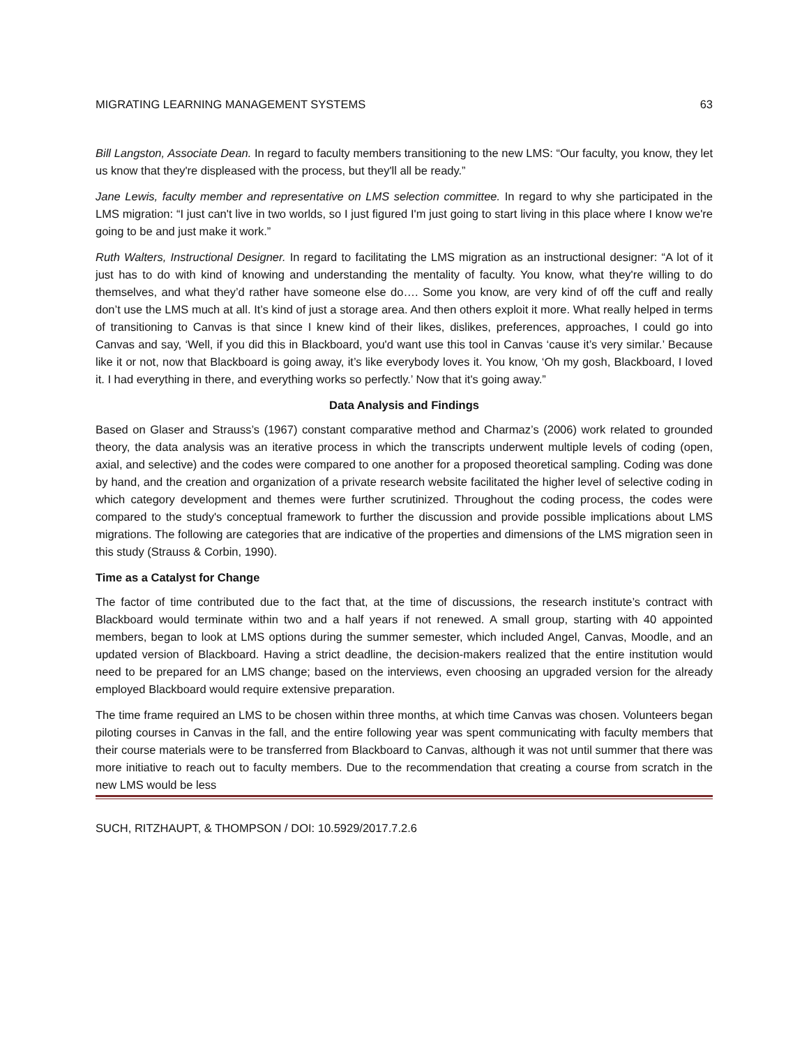MIGRATING LEARNING MANAGEMENT SYSTEMS 63
Bill Langston, Associate Dean. In regard to faculty members transitioning to the new LMS: “Our faculty, you know, they let us know that they're displeased with the process, but they'll all be ready.”
Jane Lewis, faculty member and representative on LMS selection committee. In regard to why she participated in the LMS migration: “I just can't live in two worlds, so I just figured I'm just going to start living in this place where I know we're going to be and just make it work.”
Ruth Walters, Instructional Designer. In regard to facilitating the LMS migration as an instructional designer: “A lot of it just has to do with kind of knowing and understanding the mentality of faculty. You know, what they're willing to do themselves, and what they’d rather have someone else do…. Some you know, are very kind of off the cuff and really don’t use the LMS much at all. It’s kind of just a storage area. And then others exploit it more. What really helped in terms of transitioning to Canvas is that since I knew kind of their likes, dislikes, preferences, approaches, I could go into Canvas and say, ‘Well, if you did this in Blackboard, you'd want use this tool in Canvas ‘cause it’s very similar.’ Because like it or not, now that Blackboard is going away, it’s like everybody loves it. You know, ‘Oh my gosh, Blackboard, I loved it. I had everything in there, and everything works so perfectly.’ Now that it's going away.”
Data Analysis and Findings
Based on Glaser and Strauss’s (1967) constant comparative method and Charmaz’s (2006) work related to grounded theory, the data analysis was an iterative process in which the transcripts underwent multiple levels of coding (open, axial, and selective) and the codes were compared to one another for a proposed theoretical sampling. Coding was done by hand, and the creation and organization of a private research website facilitated the higher level of selective coding in which category development and themes were further scrutinized. Throughout the coding process, the codes were compared to the study's conceptual framework to further the discussion and provide possible implications about LMS migrations. The following are categories that are indicative of the properties and dimensions of the LMS migration seen in this study (Strauss & Corbin, 1990).
Time as a Catalyst for Change
The factor of time contributed due to the fact that, at the time of discussions, the research institute’s contract with Blackboard would terminate within two and a half years if not renewed. A small group, starting with 40 appointed members, began to look at LMS options during the summer semester, which included Angel, Canvas, Moodle, and an updated version of Blackboard. Having a strict deadline, the decision-makers realized that the entire institution would need to be prepared for an LMS change; based on the interviews, even choosing an upgraded version for the already employed Blackboard would require extensive preparation.
The time frame required an LMS to be chosen within three months, at which time Canvas was chosen. Volunteers began piloting courses in Canvas in the fall, and the entire following year was spent communicating with faculty members that their course materials were to be transferred from Blackboard to Canvas, although it was not until summer that there was more initiative to reach out to faculty members. Due to the recommendation that creating a course from scratch in the new LMS would be less
SUCH, RITZHAUPT, & THOMPSON / DOI: 10.5929/2017.7.2.6